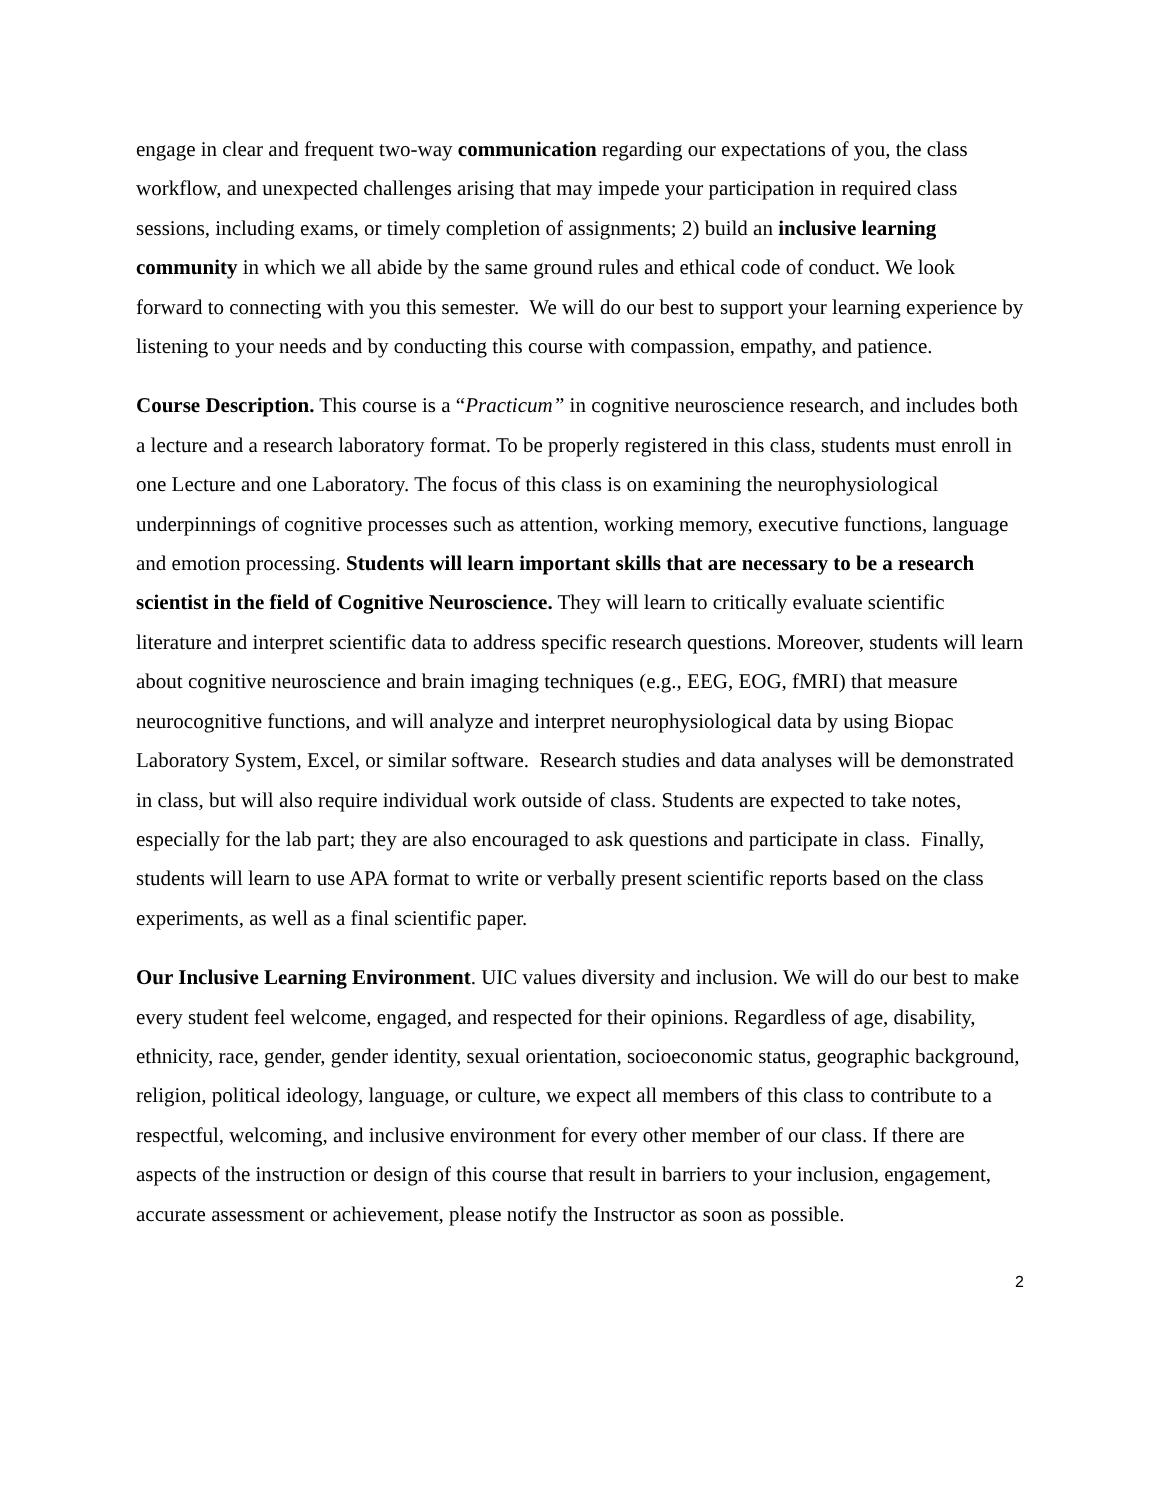engage in clear and frequent two-way communication regarding our expectations of you, the class workflow, and unexpected challenges arising that may impede your participation in required class sessions, including exams, or timely completion of assignments; 2) build an inclusive learning community in which we all abide by the same ground rules and ethical code of conduct. We look forward to connecting with you this semester. We will do our best to support your learning experience by listening to your needs and by conducting this course with compassion, empathy, and patience.
Course Description. This course is a “Practicum” in cognitive neuroscience research, and includes both a lecture and a research laboratory format. To be properly registered in this class, students must enroll in one Lecture and one Laboratory. The focus of this class is on examining the neurophysiological underpinnings of cognitive processes such as attention, working memory, executive functions, language and emotion processing. Students will learn important skills that are necessary to be a research scientist in the field of Cognitive Neuroscience. They will learn to critically evaluate scientific literature and interpret scientific data to address specific research questions. Moreover, students will learn about cognitive neuroscience and brain imaging techniques (e.g., EEG, EOG, fMRI) that measure neurocognitive functions, and will analyze and interpret neurophysiological data by using Biopac Laboratory System, Excel, or similar software. Research studies and data analyses will be demonstrated in class, but will also require individual work outside of class. Students are expected to take notes, especially for the lab part; they are also encouraged to ask questions and participate in class. Finally, students will learn to use APA format to write or verbally present scientific reports based on the class experiments, as well as a final scientific paper.
Our Inclusive Learning Environment. UIC values diversity and inclusion. We will do our best to make every student feel welcome, engaged, and respected for their opinions. Regardless of age, disability, ethnicity, race, gender, gender identity, sexual orientation, socioeconomic status, geographic background, religion, political ideology, language, or culture, we expect all members of this class to contribute to a respectful, welcoming, and inclusive environment for every other member of our class. If there are aspects of the instruction or design of this course that result in barriers to your inclusion, engagement, accurate assessment or achievement, please notify the Instructor as soon as possible.
2